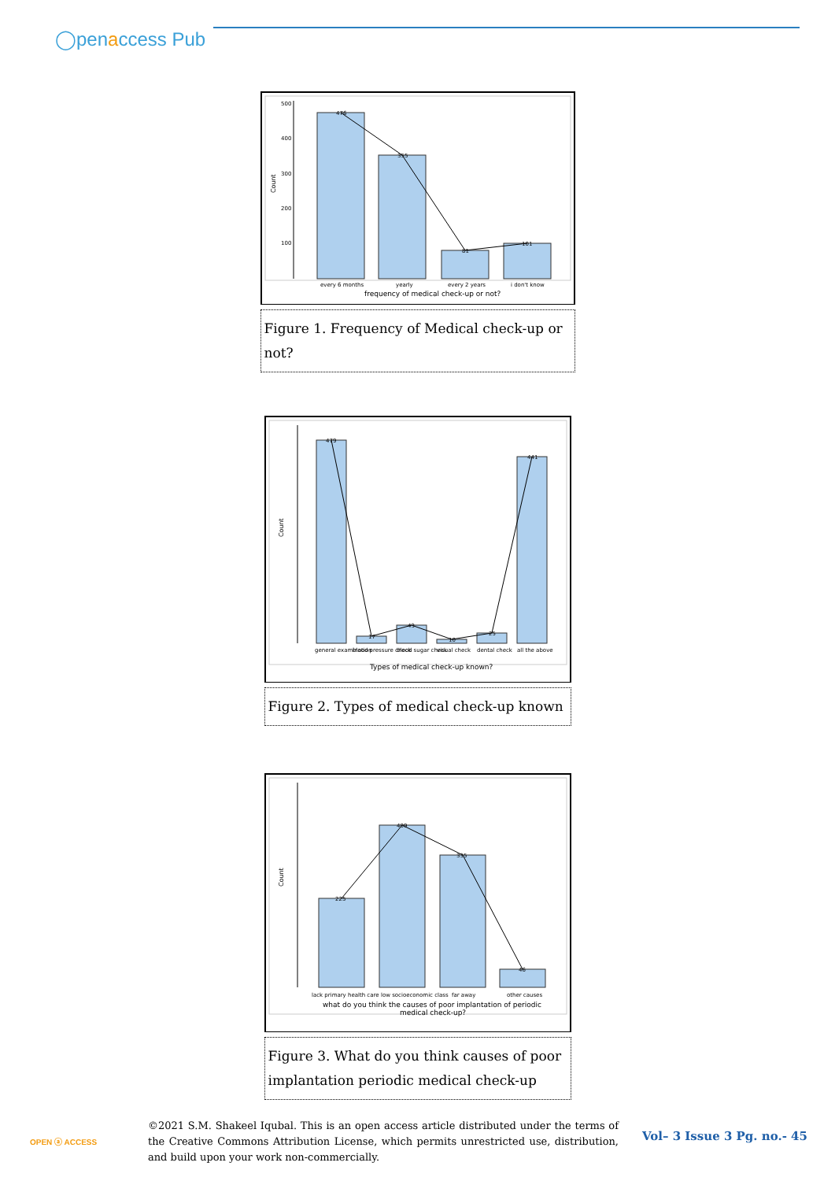◯penaccess Pub
Count
500
400
300
200
100
476
355
81
101
every 6 months
yearly
every 2 years
i don't know
frequency of medical check-up or not?
Figure 1. Frequency of Medical check-up or not?
Count
479
17
43
10
25
441
general examination
blood pressure check
blood sugar check
visual check
dental check
all the above
Types of medical check-up known?
Figure 2. Types of medical check-up known
Count
225
409
335
46
lack primary health care
low socioeconomic class
far away
other causes
what do you think the causes of poor implantation of periodic
medical check-up?
Figure 3. What do you think causes of poor implantation periodic medical check-up
OPEN ⓐ ACCESS
©2021 S.M. Shakeel Iqubal. This is an open access article distributed under the terms of the Creative Commons Attribution License, which permits unrestricted use, distribution, and build upon your work non-commercially.
Vol– 3 Issue 3 Pg. no.- 45